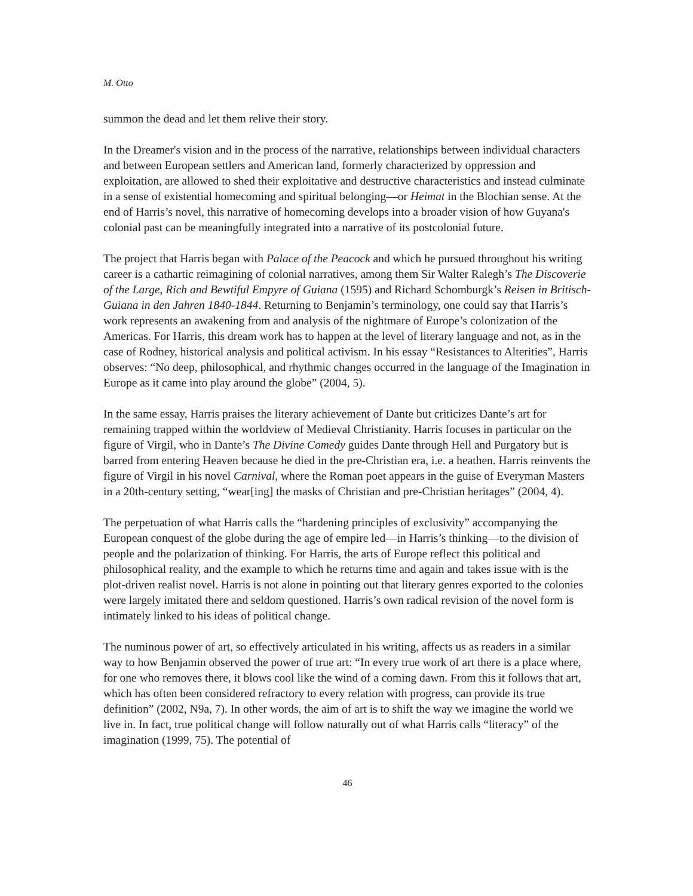M. Otto
summon the dead and let them relive their story.
In the Dreamer's vision and in the process of the narrative, relationships between individual characters and between European settlers and American land, formerly characterized by oppression and exploitation, are allowed to shed their exploitative and destructive characteristics and instead culminate in a sense of existential homecoming and spiritual belonging—or Heimat in the Blochian sense. At the end of Harris’s novel, this narrative of homecoming develops into a broader vision of how Guyana's colonial past can be meaningfully integrated into a narrative of its postcolonial future.
The project that Harris began with Palace of the Peacock and which he pursued throughout his writing career is a cathartic reimagining of colonial narratives, among them Sir Walter Ralegh’s The Discoverie of the Large, Rich and Bewtiful Empyre of Guiana (1595) and Richard Schomburgk’s Reisen in Britisch-Guiana in den Jahren 1840-1844. Returning to Benjamin’s terminology, one could say that Harris’s work represents an awakening from and analysis of the nightmare of Europe’s colonization of the Americas. For Harris, this dream work has to happen at the level of literary language and not, as in the case of Rodney, historical analysis and political activism. In his essay “Resistances to Alterities”, Harris observes: “No deep, philosophical, and rhythmic changes occurred in the language of the Imagination in Europe as it came into play around the globe” (2004, 5).
In the same essay, Harris praises the literary achievement of Dante but criticizes Dante’s art for remaining trapped within the worldview of Medieval Christianity. Harris focuses in particular on the figure of Virgil, who in Dante’s The Divine Comedy guides Dante through Hell and Purgatory but is barred from entering Heaven because he died in the pre-Christian era, i.e. a heathen. Harris reinvents the figure of Virgil in his novel Carnival, where the Roman poet appears in the guise of Everyman Masters in a 20th-century setting, “wear[ing] the masks of Christian and pre-Christian heritages” (2004, 4).
The perpetuation of what Harris calls the “hardening principles of exclusivity” accompanying the European conquest of the globe during the age of empire led—in Harris’s thinking—to the division of people and the polarization of thinking. For Harris, the arts of Europe reflect this political and philosophical reality, and the example to which he returns time and again and takes issue with is the plot-driven realist novel. Harris is not alone in pointing out that literary genres exported to the colonies were largely imitated there and seldom questioned. Harris’s own radical revision of the novel form is intimately linked to his ideas of political change.
The numinous power of art, so effectively articulated in his writing, affects us as readers in a similar way to how Benjamin observed the power of true art: “In every true work of art there is a place where, for one who removes there, it blows cool like the wind of a coming dawn. From this it follows that art, which has often been considered refractory to every relation with progress, can provide its true definition” (2002, N9a, 7). In other words, the aim of art is to shift the way we imagine the world we live in. In fact, true political change will follow naturally out of what Harris calls “literacy” of the imagination (1999, 75). The potential of
46